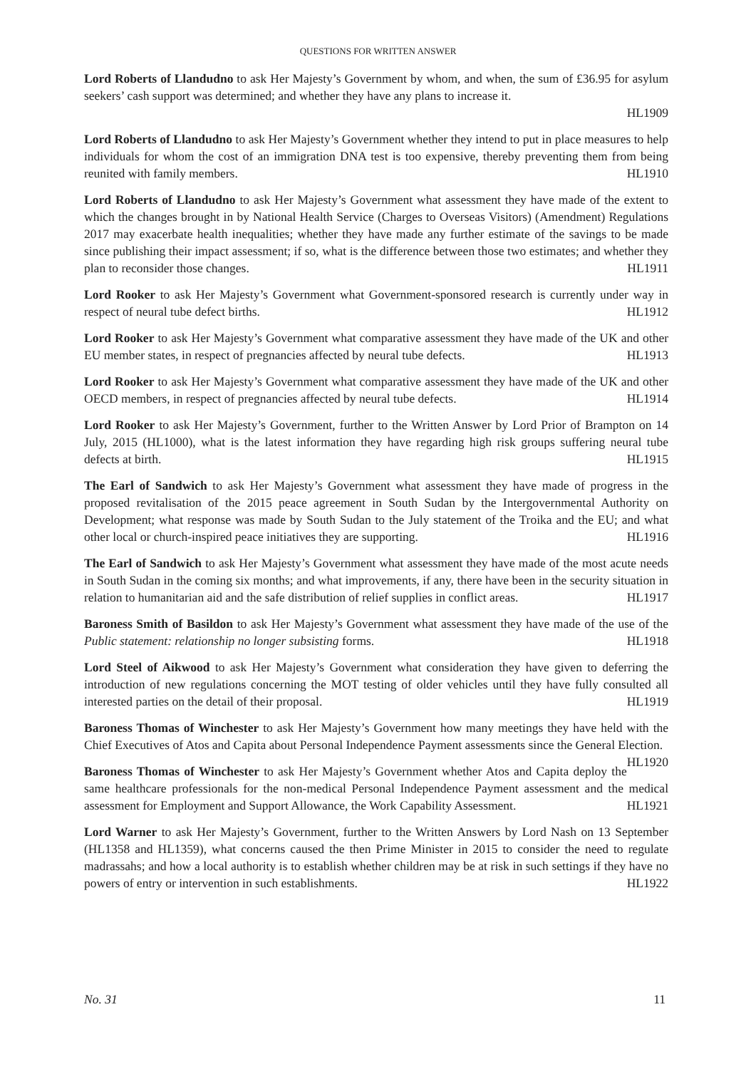QUESTIONS FOR WRITTEN ANSWER
Lord Roberts of Llandudno to ask Her Majesty’s Government by whom, and when, the sum of £36.95 for asylum seekers’ cash support was determined; and whether they have any plans to increase it.
HL1909
Lord Roberts of Llandudno to ask Her Majesty’s Government whether they intend to put in place measures to help individuals for whom the cost of an immigration DNA test is too expensive, thereby preventing them from being reunited with family members. HL1910
Lord Roberts of Llandudno to ask Her Majesty’s Government what assessment they have made of the extent to which the changes brought in by National Health Service (Charges to Overseas Visitors) (Amendment) Regulations 2017 may exacerbate health inequalities; whether they have made any further estimate of the savings to be made since publishing their impact assessment; if so, what is the difference between those two estimates; and whether they plan to reconsider those changes. HL1911
Lord Rooker to ask Her Majesty’s Government what Government-sponsored research is currently under way in respect of neural tube defect births. HL1912
Lord Rooker to ask Her Majesty’s Government what comparative assessment they have made of the UK and other EU member states, in respect of pregnancies affected by neural tube defects. HL1913
Lord Rooker to ask Her Majesty’s Government what comparative assessment they have made of the UK and other OECD members, in respect of pregnancies affected by neural tube defects. HL1914
Lord Rooker to ask Her Majesty’s Government, further to the Written Answer by Lord Prior of Brampton on 14 July, 2015 (HL1000), what is the latest information they have regarding high risk groups suffering neural tube defects at birth. HL1915
The Earl of Sandwich to ask Her Majesty’s Government what assessment they have made of progress in the proposed revitalisation of the 2015 peace agreement in South Sudan by the Intergovernmental Authority on Development; what response was made by South Sudan to the July statement of the Troika and the EU; and what other local or church-inspired peace initiatives they are supporting. HL1916
The Earl of Sandwich to ask Her Majesty’s Government what assessment they have made of the most acute needs in South Sudan in the coming six months; and what improvements, if any, there have been in the security situation in relation to humanitarian aid and the safe distribution of relief supplies in conflict areas. HL1917
Baroness Smith of Basildon to ask Her Majesty’s Government what assessment they have made of the use of the Public statement: relationship no longer subsisting forms. HL1918
Lord Steel of Aikwood to ask Her Majesty’s Government what consideration they have given to deferring the introduction of new regulations concerning the MOT testing of older vehicles until they have fully consulted all interested parties on the detail of their proposal. HL1919
Baroness Thomas of Winchester to ask Her Majesty’s Government how many meetings they have held with the Chief Executives of Atos and Capita about Personal Independence Payment assessments since the General Election. HL1920
Baroness Thomas of Winchester to ask Her Majesty’s Government whether Atos and Capita deploy the same healthcare professionals for the non-medical Personal Independence Payment assessment and the medical assessment for Employment and Support Allowance, the Work Capability Assessment. HL1921
Lord Warner to ask Her Majesty’s Government, further to the Written Answers by Lord Nash on 13 September (HL1358 and HL1359), what concerns caused the then Prime Minister in 2015 to consider the need to regulate madrassahs; and how a local authority is to establish whether children may be at risk in such settings if they have no powers of entry or intervention in such establishments. HL1922
No. 31 11